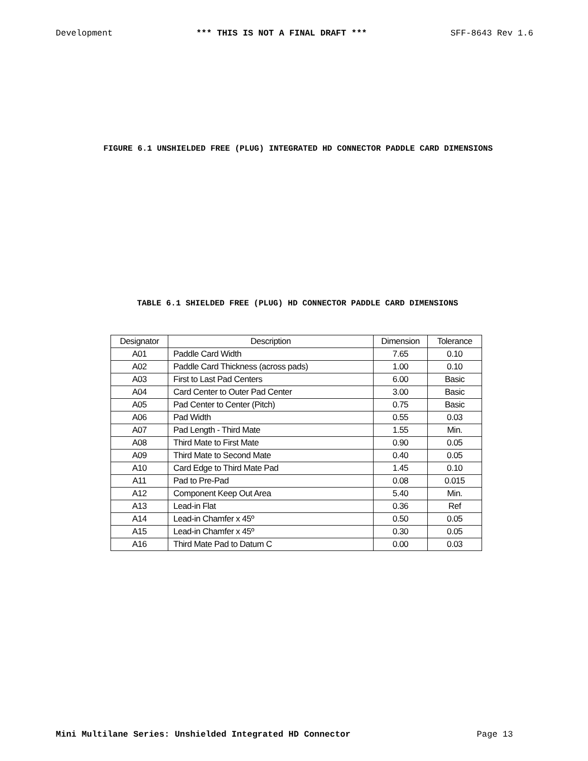Development *** THIS IS NOT A FINAL DRAFT *** SFF-8643 Rev 1.6
FIGURE 6.1 UNSHIELDED FREE (PLUG) INTEGRATED HD CONNECTOR PADDLE CARD DIMENSIONS
TABLE 6.1 SHIELDED FREE (PLUG) HD CONNECTOR PADDLE CARD DIMENSIONS
| Designator | Description | Dimension | Tolerance |
| --- | --- | --- | --- |
| A01 | Paddle Card Width | 7.65 | 0.10 |
| A02 | Paddle Card Thickness (across pads) | 1.00 | 0.10 |
| A03 | First to Last Pad Centers | 6.00 | Basic |
| A04 | Card Center to Outer Pad Center | 3.00 | Basic |
| A05 | Pad Center to Center (Pitch) | 0.75 | Basic |
| A06 | Pad Width | 0.55 | 0.03 |
| A07 | Pad Length - Third Mate | 1.55 | Min. |
| A08 | Third Mate to First Mate | 0.90 | 0.05 |
| A09 | Third Mate to Second Mate | 0.40 | 0.05 |
| A10 | Card Edge to Third Mate Pad | 1.45 | 0.10 |
| A11 | Pad to Pre-Pad | 0.08 | 0.015 |
| A12 | Component Keep Out Area | 5.40 | Min. |
| A13 | Lead-in Flat | 0.36 | Ref |
| A14 | Lead-in Chamfer x 45º | 0.50 | 0.05 |
| A15 | Lead-in Chamfer x 45º | 0.30 | 0.05 |
| A16 | Third Mate Pad to Datum C | 0.00 | 0.03 |
Mini Multilane Series: Unshielded Integrated HD Connector Page 13